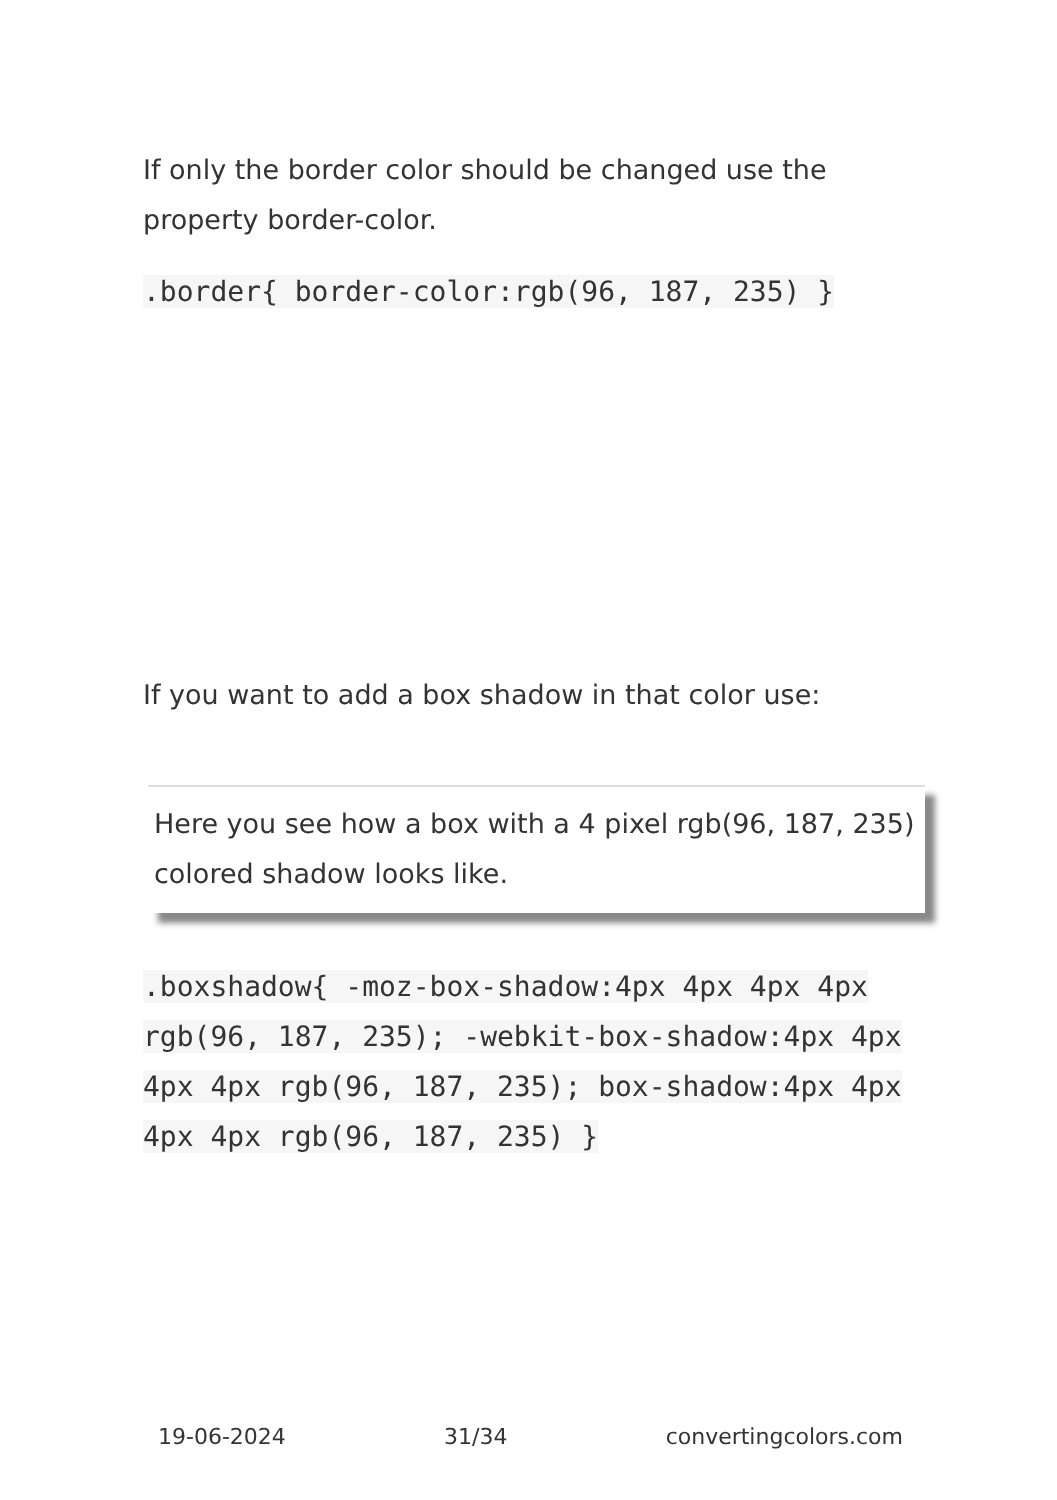If only the border color should be changed use the property border-color.
.border{ border-color:rgb(96, 187, 235) }
If you want to add a box shadow in that color use:
Here you see how a box with a 4 pixel rgb(96, 187, 235) colored shadow looks like.
.boxshadow{ -moz-box-shadow:4px 4px 4px 4px rgb(96, 187, 235); -webkit-box-shadow:4px 4px 4px 4px rgb(96, 187, 235); box-shadow:4px 4px 4px 4px rgb(96, 187, 235) }
19-06-2024 31/34 convertingcolors.com